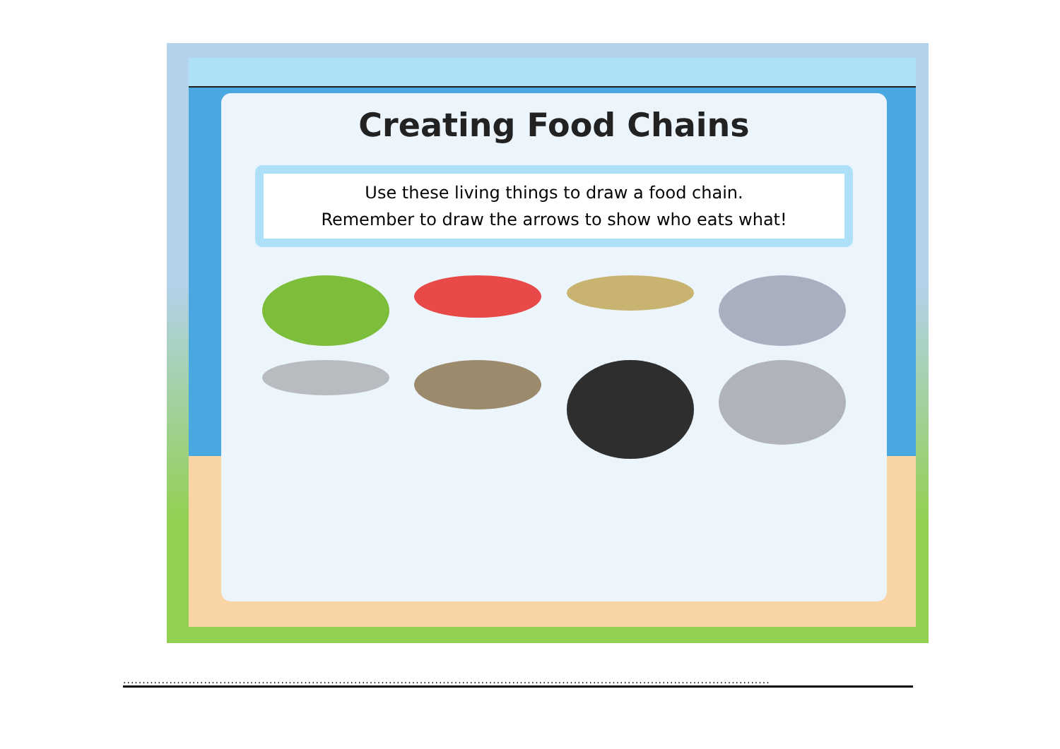Creating Food Chains
Use these living things to draw a food chain.
Remember to draw the arrows to show who eats what!
........................................................................................................................................................................